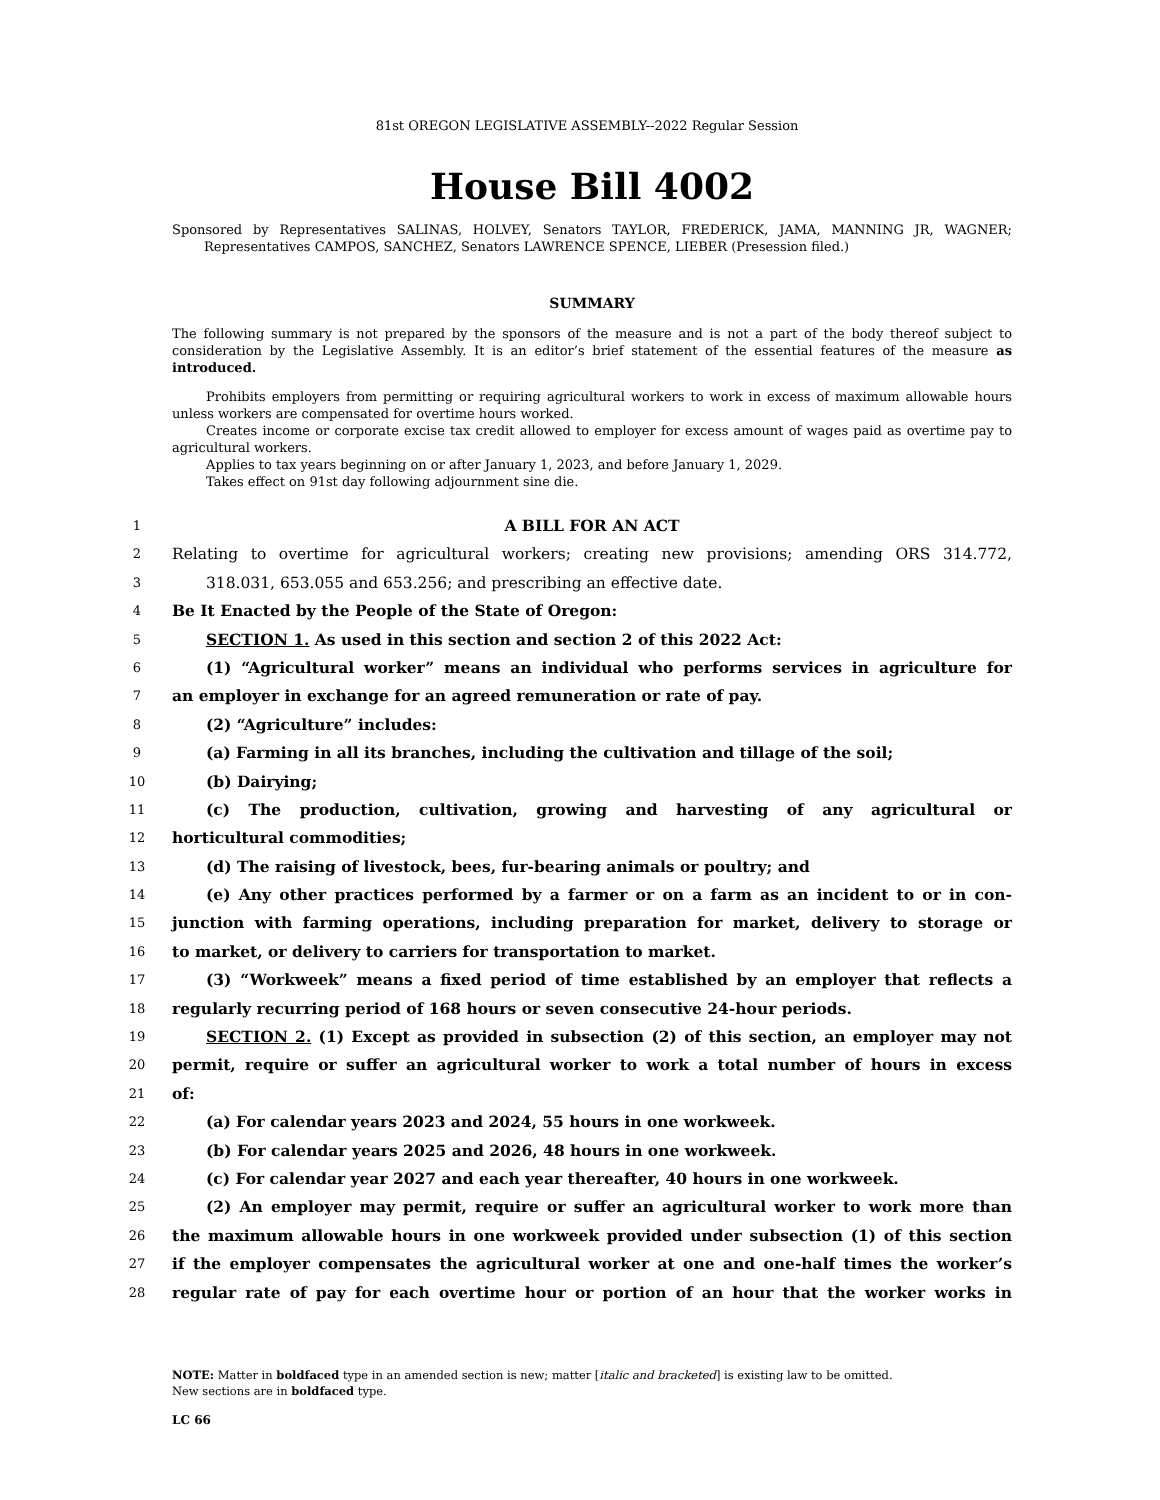81st OREGON LEGISLATIVE ASSEMBLY--2022 Regular Session
House Bill 4002
Sponsored by Representatives SALINAS, HOLVEY, Senators TAYLOR, FREDERICK, JAMA, MANNING JR, WAGNER; Representatives CAMPOS, SANCHEZ, Senators LAWRENCE SPENCE, LIEBER (Presession filed.)
SUMMARY
The following summary is not prepared by the sponsors of the measure and is not a part of the body thereof subject to consideration by the Legislative Assembly. It is an editor’s brief statement of the essential features of the measure as introduced.
Prohibits employers from permitting or requiring agricultural workers to work in excess of maximum allowable hours unless workers are compensated for overtime hours worked.
Creates income or corporate excise tax credit allowed to employer for excess amount of wages paid as overtime pay to agricultural workers.
Applies to tax years beginning on or after January 1, 2023, and before January 1, 2029.
Takes effect on 91st day following adjournment sine die.
1
A BILL FOR AN ACT
2
Relating to overtime for agricultural workers; creating new provisions; amending ORS 314.772,
3
318.031, 653.055 and 653.256; and prescribing an effective date.
4
Be It Enacted by the People of the State of Oregon:
5
SECTION 1. As used in this section and section 2 of this 2022 Act:
6
(1) “Agricultural worker” means an individual who performs services in agriculture for
7
an employer in exchange for an agreed remuneration or rate of pay.
8
(2) “Agriculture” includes:
9
(a) Farming in all its branches, including the cultivation and tillage of the soil;
10
(b) Dairying;
11
(c) The production, cultivation, growing and harvesting of any agricultural or
12
horticultural commodities;
13
(d) The raising of livestock, bees, fur-bearing animals or poultry; and
14
(e) Any other practices performed by a farmer or on a farm as an incident to or in con-
15
junction with farming operations, including preparation for market, delivery to storage or
16
to market, or delivery to carriers for transportation to market.
17
(3) “Workweek” means a fixed period of time established by an employer that reflects a
18
regularly recurring period of 168 hours or seven consecutive 24-hour periods.
19
SECTION 2. (1) Except as provided in subsection (2) of this section, an employer may not
20
permit, require or suffer an agricultural worker to work a total number of hours in excess
21
of:
22
(a) For calendar years 2023 and 2024, 55 hours in one workweek.
23
(b) For calendar years 2025 and 2026, 48 hours in one workweek.
24
(c) For calendar year 2027 and each year thereafter, 40 hours in one workweek.
25
(2) An employer may permit, require or suffer an agricultural worker to work more than
26
the maximum allowable hours in one workweek provided under subsection (1) of this section
27
if the employer compensates the agricultural worker at one and one-half times the worker’s
28
regular rate of pay for each overtime hour or portion of an hour that the worker works in
NOTE: Matter in boldfaced type in an amended section is new; matter [italic and bracketed] is existing law to be omitted.
New sections are in boldfaced type.
LC 66